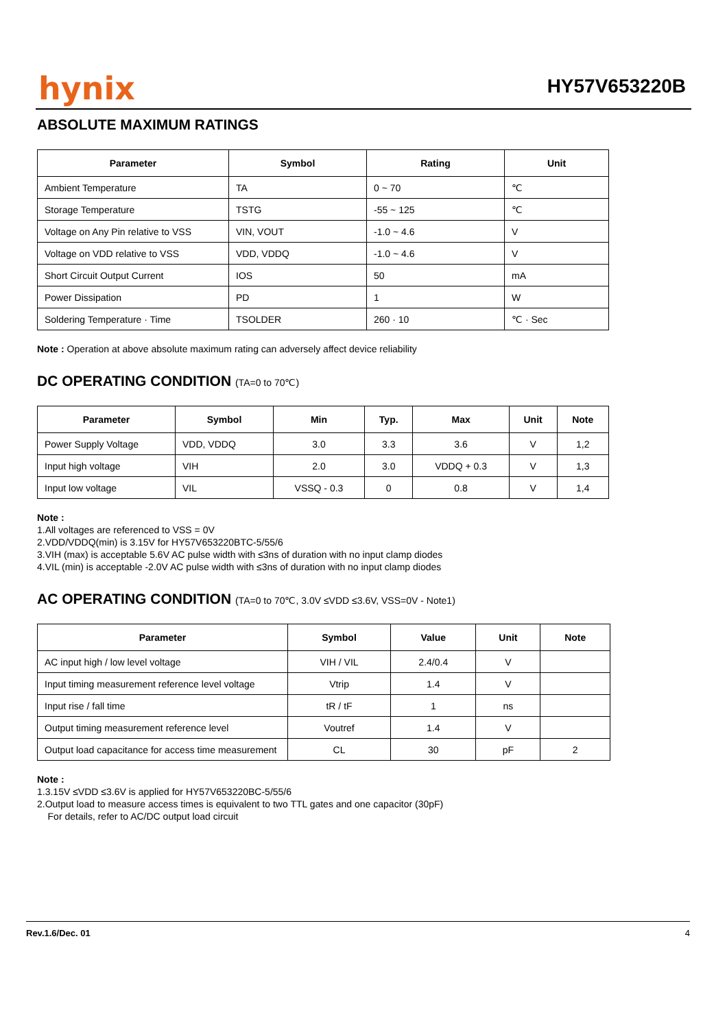hynix HY57V653220B
ABSOLUTE MAXIMUM RATINGS
| Parameter | Symbol | Rating | Unit |
| --- | --- | --- | --- |
| Ambient Temperature | TA | 0 ~ 70 | ℃ |
| Storage Temperature | TSTG | -55 ~ 125 | ℃ |
| Voltage on Any Pin relative to VSS | VIN, VOUT | -1.0 ~ 4.6 | V |
| Voltage on VDD relative to VSS | VDD, VDDQ | -1.0 ~ 4.6 | V |
| Short Circuit Output Current | IOS | 50 | mA |
| Power Dissipation | PD | 1 | W |
| Soldering Temperature · Time | TSOLDER | 260 · 10 | ℃ · Sec |
Note : Operation at above absolute maximum rating can adversely affect device reliability
DC OPERATING CONDITION (TA=0 to 70℃)
| Parameter | Symbol | Min | Typ. | Max | Unit | Note |
| --- | --- | --- | --- | --- | --- | --- |
| Power Supply Voltage | VDD, VDDQ | 3.0 | 3.3 | 3.6 | V | 1,2 |
| Input high voltage | VIH | 2.0 | 3.0 | VDDQ + 0.3 | V | 1,3 |
| Input low voltage | VIL | VSSQ - 0.3 | 0 | 0.8 | V | 1,4 |
Note :
1.All voltages are referenced to VSS = 0V
2.VDD/VDDQ(min) is 3.15V for HY57V653220BTC-5/55/6
3.VIH (max) is acceptable 5.6V AC pulse width with ≤3ns of duration with no input clamp diodes
4.VIL (min) is acceptable -2.0V AC pulse width with ≤3ns of duration with no input clamp diodes
AC OPERATING CONDITION (TA=0 to 70℃, 3.0V ≤VDD ≤3.6V, VSS=0V - Note1)
| Parameter | Symbol | Value | Unit | Note |
| --- | --- | --- | --- | --- |
| AC input high / low level voltage | VIH / VIL | 2.4/0.4 | V | |
| Input timing measurement reference level voltage | Vtrip | 1.4 | V | |
| Input rise / fall time | tR / tF | 1 | ns | |
| Output timing measurement reference level | Voutref | 1.4 | V | |
| Output load capacitance for access time measurement | CL | 30 | pF | 2 |
Note :
1.3.15V ≤VDD ≤3.6V is applied for HY57V653220BC-5/55/6
2.Output load to measure access times is equivalent to two TTL gates and one capacitor (30pF)
For details, refer to AC/DC output load circuit
Rev.1.6/Dec. 01 4